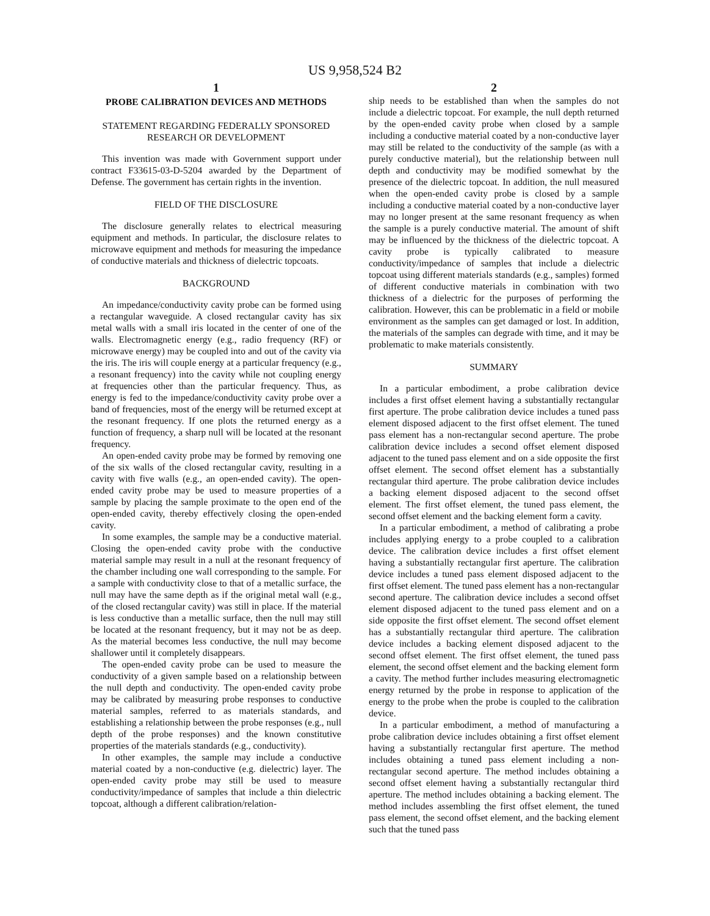US 9,958,524 B2
1
PROBE CALIBRATION DEVICES AND METHODS
STATEMENT REGARDING FEDERALLY SPONSORED RESEARCH OR DEVELOPMENT
This invention was made with Government support under contract F33615-03-D-5204 awarded by the Department of Defense. The government has certain rights in the invention.
FIELD OF THE DISCLOSURE
The disclosure generally relates to electrical measuring equipment and methods. In particular, the disclosure relates to microwave equipment and methods for measuring the impedance of conductive materials and thickness of dielectric topcoats.
BACKGROUND
An impedance/conductivity cavity probe can be formed using a rectangular waveguide. A closed rectangular cavity has six metal walls with a small iris located in the center of one of the walls. Electromagnetic energy (e.g., radio frequency (RF) or microwave energy) may be coupled into and out of the cavity via the iris. The iris will couple energy at a particular frequency (e.g., a resonant frequency) into the cavity while not coupling energy at frequencies other than the particular frequency. Thus, as energy is fed to the impedance/conductivity cavity probe over a band of frequencies, most of the energy will be returned except at the resonant frequency. If one plots the returned energy as a function of frequency, a sharp null will be located at the resonant frequency.
An open-ended cavity probe may be formed by removing one of the six walls of the closed rectangular cavity, resulting in a cavity with five walls (e.g., an open-ended cavity). The open-ended cavity probe may be used to measure properties of a sample by placing the sample proximate to the open end of the open-ended cavity, thereby effectively closing the open-ended cavity.
In some examples, the sample may be a conductive material. Closing the open-ended cavity probe with the conductive material sample may result in a null at the resonant frequency of the chamber including one wall corresponding to the sample. For a sample with conductivity close to that of a metallic surface, the null may have the same depth as if the original metal wall (e.g., of the closed rectangular cavity) was still in place. If the material is less conductive than a metallic surface, then the null may still be located at the resonant frequency, but it may not be as deep. As the material becomes less conductive, the null may become shallower until it completely disappears.
The open-ended cavity probe can be used to measure the conductivity of a given sample based on a relationship between the null depth and conductivity. The open-ended cavity probe may be calibrated by measuring probe responses to conductive material samples, referred to as materials standards, and establishing a relationship between the probe responses (e.g., null depth of the probe responses) and the known constitutive properties of the materials standards (e.g., conductivity).
In other examples, the sample may include a conductive material coated by a non-conductive (e.g. dielectric) layer. The open-ended cavity probe may still be used to measure conductivity/impedance of samples that include a thin dielectric topcoat, although a different calibration/relation-
2
ship needs to be established than when the samples do not include a dielectric topcoat. For example, the null depth returned by the open-ended cavity probe when closed by a sample including a conductive material coated by a non-conductive layer may still be related to the conductivity of the sample (as with a purely conductive material), but the relationship between null depth and conductivity may be modified somewhat by the presence of the dielectric topcoat. In addition, the null measured when the open-ended cavity probe is closed by a sample including a conductive material coated by a non-conductive layer may no longer present at the same resonant frequency as when the sample is a purely conductive material. The amount of shift may be influenced by the thickness of the dielectric topcoat. A cavity probe is typically calibrated to measure conductivity/impedance of samples that include a dielectric topcoat using different materials standards (e.g., samples) formed of different conductive materials in combination with two thickness of a dielectric for the purposes of performing the calibration. However, this can be problematic in a field or mobile environment as the samples can get damaged or lost. In addition, the materials of the samples can degrade with time, and it may be problematic to make materials consistently.
SUMMARY
In a particular embodiment, a probe calibration device includes a first offset element having a substantially rectangular first aperture. The probe calibration device includes a tuned pass element disposed adjacent to the first offset element. The tuned pass element has a non-rectangular second aperture. The probe calibration device includes a second offset element disposed adjacent to the tuned pass element and on a side opposite the first offset element. The second offset element has a substantially rectangular third aperture. The probe calibration device includes a backing element disposed adjacent to the second offset element. The first offset element, the tuned pass element, the second offset element and the backing element form a cavity.
In a particular embodiment, a method of calibrating a probe includes applying energy to a probe coupled to a calibration device. The calibration device includes a first offset element having a substantially rectangular first aperture. The calibration device includes a tuned pass element disposed adjacent to the first offset element. The tuned pass element has a non-rectangular second aperture. The calibration device includes a second offset element disposed adjacent to the tuned pass element and on a side opposite the first offset element. The second offset element has a substantially rectangular third aperture. The calibration device includes a backing element disposed adjacent to the second offset element. The first offset element, the tuned pass element, the second offset element and the backing element form a cavity. The method further includes measuring electromagnetic energy returned by the probe in response to application of the energy to the probe when the probe is coupled to the calibration device.
In a particular embodiment, a method of manufacturing a probe calibration device includes obtaining a first offset element having a substantially rectangular first aperture. The method includes obtaining a tuned pass element including a non-rectangular second aperture. The method includes obtaining a second offset element having a substantially rectangular third aperture. The method includes obtaining a backing element. The method includes assembling the first offset element, the tuned pass element, the second offset element, and the backing element such that the tuned pass